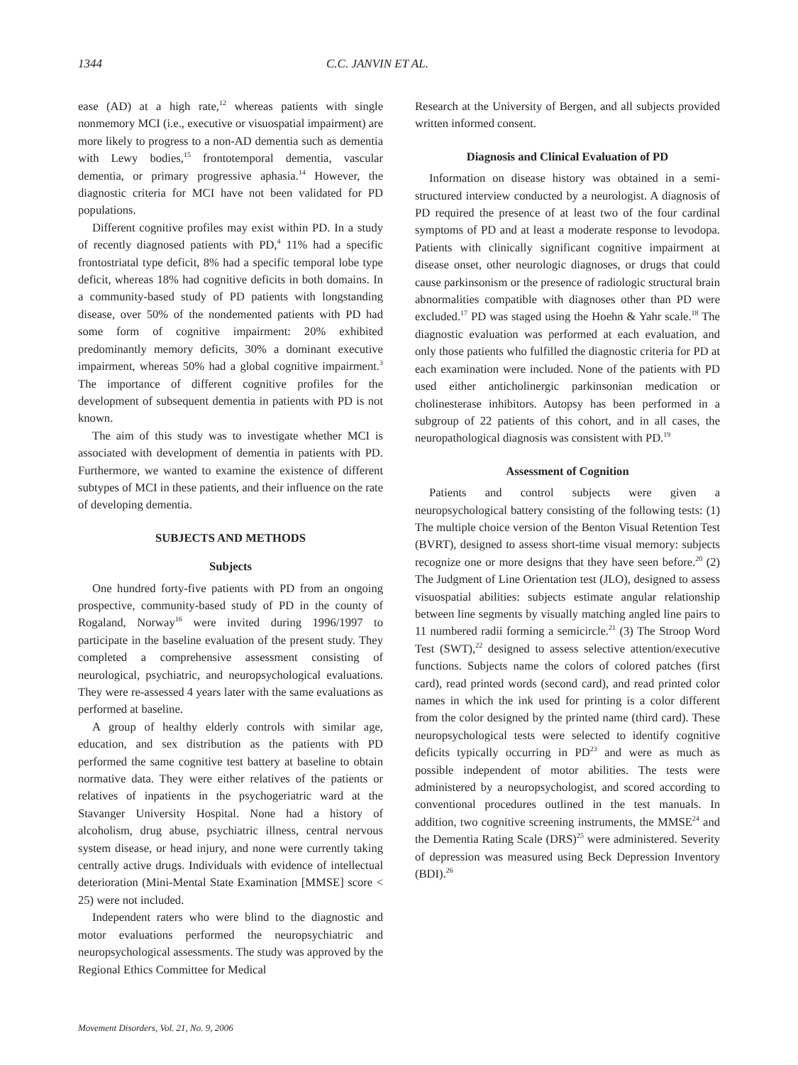1344 C.C. JANVIN ET AL.
ease (AD) at a high rate,<sup>12</sup> whereas patients with single nonmemory MCI (i.e., executive or visuospatial impairment) are more likely to progress to a non-AD dementia such as dementia with Lewy bodies,<sup>15</sup> frontotemporal dementia, vascular dementia, or primary progressive aphasia.<sup>14</sup> However, the diagnostic criteria for MCI have not been validated for PD populations.
Different cognitive profiles may exist within PD. In a study of recently diagnosed patients with PD,<sup>4</sup> 11% had a specific frontostriatal type deficit, 8% had a specific temporal lobe type deficit, whereas 18% had cognitive deficits in both domains. In a community-based study of PD patients with longstanding disease, over 50% of the nondemented patients with PD had some form of cognitive impairment: 20% exhibited predominantly memory deficits, 30% a dominant executive impairment, whereas 50% had a global cognitive impairment.<sup>3</sup> The importance of different cognitive profiles for the development of subsequent dementia in patients with PD is not known.
The aim of this study was to investigate whether MCI is associated with development of dementia in patients with PD. Furthermore, we wanted to examine the existence of different subtypes of MCI in these patients, and their influence on the rate of developing dementia.
SUBJECTS AND METHODS
Subjects
One hundred forty-five patients with PD from an ongoing prospective, community-based study of PD in the county of Rogaland, Norway<sup>16</sup> were invited during 1996/1997 to participate in the baseline evaluation of the present study. They completed a comprehensive assessment consisting of neurological, psychiatric, and neuropsychological evaluations. They were re-assessed 4 years later with the same evaluations as performed at baseline.
A group of healthy elderly controls with similar age, education, and sex distribution as the patients with PD performed the same cognitive test battery at baseline to obtain normative data. They were either relatives of the patients or relatives of inpatients in the psychogeriatric ward at the Stavanger University Hospital. None had a history of alcoholism, drug abuse, psychiatric illness, central nervous system disease, or head injury, and none were currently taking centrally active drugs. Individuals with evidence of intellectual deterioration (Mini-Mental State Examination [MMSE] score < 25) were not included.
Independent raters who were blind to the diagnostic and motor evaluations performed the neuropsychiatric and neuropsychological assessments. The study was approved by the Regional Ethics Committee for Medical
Research at the University of Bergen, and all subjects provided written informed consent.
Diagnosis and Clinical Evaluation of PD
Information on disease history was obtained in a semi-structured interview conducted by a neurologist. A diagnosis of PD required the presence of at least two of the four cardinal symptoms of PD and at least a moderate response to levodopa. Patients with clinically significant cognitive impairment at disease onset, other neurologic diagnoses, or drugs that could cause parkinsonism or the presence of radiologic structural brain abnormalities compatible with diagnoses other than PD were excluded.<sup>17</sup> PD was staged using the Hoehn & Yahr scale.<sup>18</sup> The diagnostic evaluation was performed at each evaluation, and only those patients who fulfilled the diagnostic criteria for PD at each examination were included. None of the patients with PD used either anticholinergic parkinsonian medication or cholinesterase inhibitors. Autopsy has been performed in a subgroup of 22 patients of this cohort, and in all cases, the neuropathological diagnosis was consistent with PD.<sup>19</sup>
Assessment of Cognition
Patients and control subjects were given a neuropsychological battery consisting of the following tests: (1) The multiple choice version of the Benton Visual Retention Test (BVRT), designed to assess short-time visual memory: subjects recognize one or more designs that they have seen before.<sup>20</sup> (2) The Judgment of Line Orientation test (JLO), designed to assess visuospatial abilities: subjects estimate angular relationship between line segments by visually matching angled line pairs to 11 numbered radii forming a semicircle.<sup>21</sup> (3) The Stroop Word Test (SWT),<sup>22</sup> designed to assess selective attention/executive functions. Subjects name the colors of colored patches (first card), read printed words (second card), and read printed color names in which the ink used for printing is a color different from the color designed by the printed name (third card). These neuropsychological tests were selected to identify cognitive deficits typically occurring in PD<sup>23</sup> and were as much as possible independent of motor abilities. The tests were administered by a neuropsychologist, and scored according to conventional procedures outlined in the test manuals. In addition, two cognitive screening instruments, the MMSE<sup>24</sup> and the Dementia Rating Scale (DRS)<sup>25</sup> were administered. Severity of depression was measured using Beck Depression Inventory (BDI).<sup>26</sup>
Movement Disorders, Vol. 21, No. 9, 2006